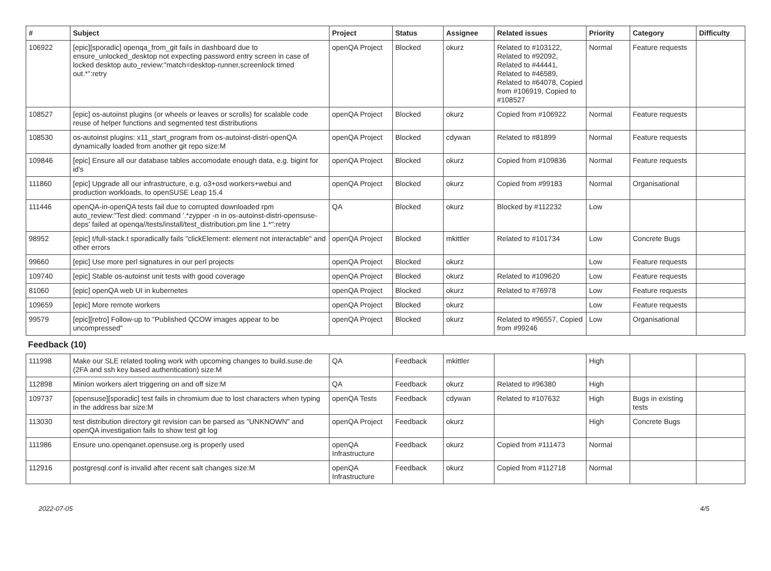| # | Subject | Project | Status | Assignee | Related issues | Priority | Category | Difficulty |
| --- | --- | --- | --- | --- | --- | --- | --- | --- |
| 106922 | [epic][sporadic] openqa_from_git fails in dashboard due to ensure_unlocked_desktop not expecting password entry screen in case of locked desktop auto_review:"match=desktop-runner,screenlock timed out.*":retry | openQA Project | Blocked | okurz | Related to #103122, Related to #92092, Related to #44441, Related to #46589, Related to #64078, Copied from #106919, Copied to #108527 | Normal | Feature requests | |
| 108527 | [epic] os-autoinst plugins (or wheels or leaves or scrolls) for scalable code reuse of helper functions and segmented test distributions | openQA Project | Blocked | okurz | Copied from #106922 | Normal | Feature requests | |
| 108530 | os-autoinst plugins: x11_start_program from os-autoinst-distri-openQA dynamically loaded from another git repo size:M | openQA Project | Blocked | cdywan | Related to #81899 | Normal | Feature requests | |
| 109846 | [epic] Ensure all our database tables accomodate enough data, e.g. bigint for id's | openQA Project | Blocked | okurz | Copied from #109836 | Normal | Feature requests | |
| 111860 | [epic] Upgrade all our infrastructure, e.g. o3+osd workers+webui and production workloads, to openSUSE Leap 15.4 | openQA Project | Blocked | okurz | Copied from #99183 | Normal | Organisational | |
| 111446 | openQA-in-openQA tests fail due to corrupted downloaded rpm auto_review:"Test died: command '.*zypper -n in os-autoinst-distri-opensuse-deps' failed at openqa//tests/install/test_distribution.pm line 1.*":retry | QA | Blocked | okurz | Blocked by #112232 | Low | | |
| 98952 | [epic] t/full-stack.t sporadically fails "clickElement: element not interactable" and other errors | openQA Project | Blocked | mkittler | Related to #101734 | Low | Concrete Bugs | |
| 99660 | [epic] Use more perl signatures in our perl projects | openQA Project | Blocked | okurz | | Low | Feature requests | |
| 109740 | [epic] Stable os-autoinst unit tests with good coverage | openQA Project | Blocked | okurz | Related to #109620 | Low | Feature requests | |
| 81060 | [epic] openQA web UI in kubernetes | openQA Project | Blocked | okurz | Related to #76978 | Low | Feature requests | |
| 109659 | [epic] More remote workers | openQA Project | Blocked | okurz | | Low | Feature requests | |
| 99579 | [epic][retro] Follow-up to "Published QCOW images appear to be uncompressed" | openQA Project | Blocked | okurz | Related to #96557, Copied from #99246 | Low | Organisational | |
| Feedback (10) | | | | | | | | |
| 111998 | Make our SLE related tooling work with upcoming changes to build.suse.de (2FA and ssh key based authentication) size:M | QA | Feedback | mkittler | | High | | |
| 112898 | Minion workers alert triggering on and off size:M | QA | Feedback | okurz | Related to #96380 | High | | |
| 109737 | [opensuse][sporadic] test fails in chromium due to lost characters when typing in the address bar size:M | openQA Tests | Feedback | cdywan | Related to #107632 | High | Bugs in existing tests | |
| 113030 | test distribution directory git revision can be parsed as "UNKNOWN" and openQA investigation fails to show test git log | openQA Project | Feedback | okurz | | High | Concrete Bugs | |
| 111986 | Ensure uno.openqanet.opensuse.org is properly used | openQA Infrastructure | Feedback | okurz | Copied from #111473 | Normal | | |
| 112916 | postgresql.conf is invalid after recent salt changes size:M | openQA Infrastructure | Feedback | okurz | Copied from #112718 | Normal | | |
2022-07-05 4/5